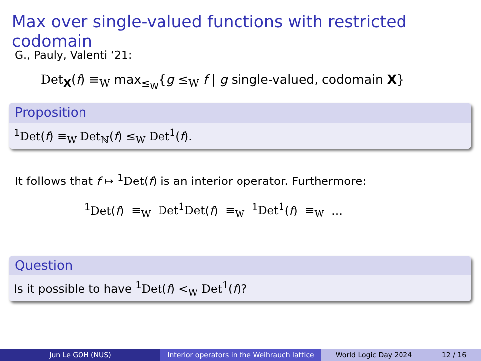Max over single-valued functions with restricted codomain
G., Pauly, Valenti ‘21:
Det<sub>X</sub>(f) ≡<sub>W</sub> max<sub>≤<sub>W</sub></sub>{g ≤<sub>W</sub> f | g single-valued, codomain X}
Proposition
<sup>1</sup> Det(f) ≡<sub>W</sub> Det<sub>ℕ</sub>(f) ≤<sub>W</sub> Det<sup>1</sup>(f).
It follows that f ↦ <sup>1</sup>Det(f) is an interior operator. Furthermore:
<sup>1</sup> Det(f) ≡<sub>W</sub> Det<sup>1</sup>Det(f) ≡<sub>W</sub> <sup>1</sup>Det<sup>1</sup>(f) ≡<sub>W</sub> …
Question
Is it possible to have <sup>1</sup>Det(f) <<sub>W</sub> Det<sup>1</sup>(f)?
Jun Le GOH (NUS) Interior operators in the Weihrauch lattice
World Logic Day 2024 12 / 16